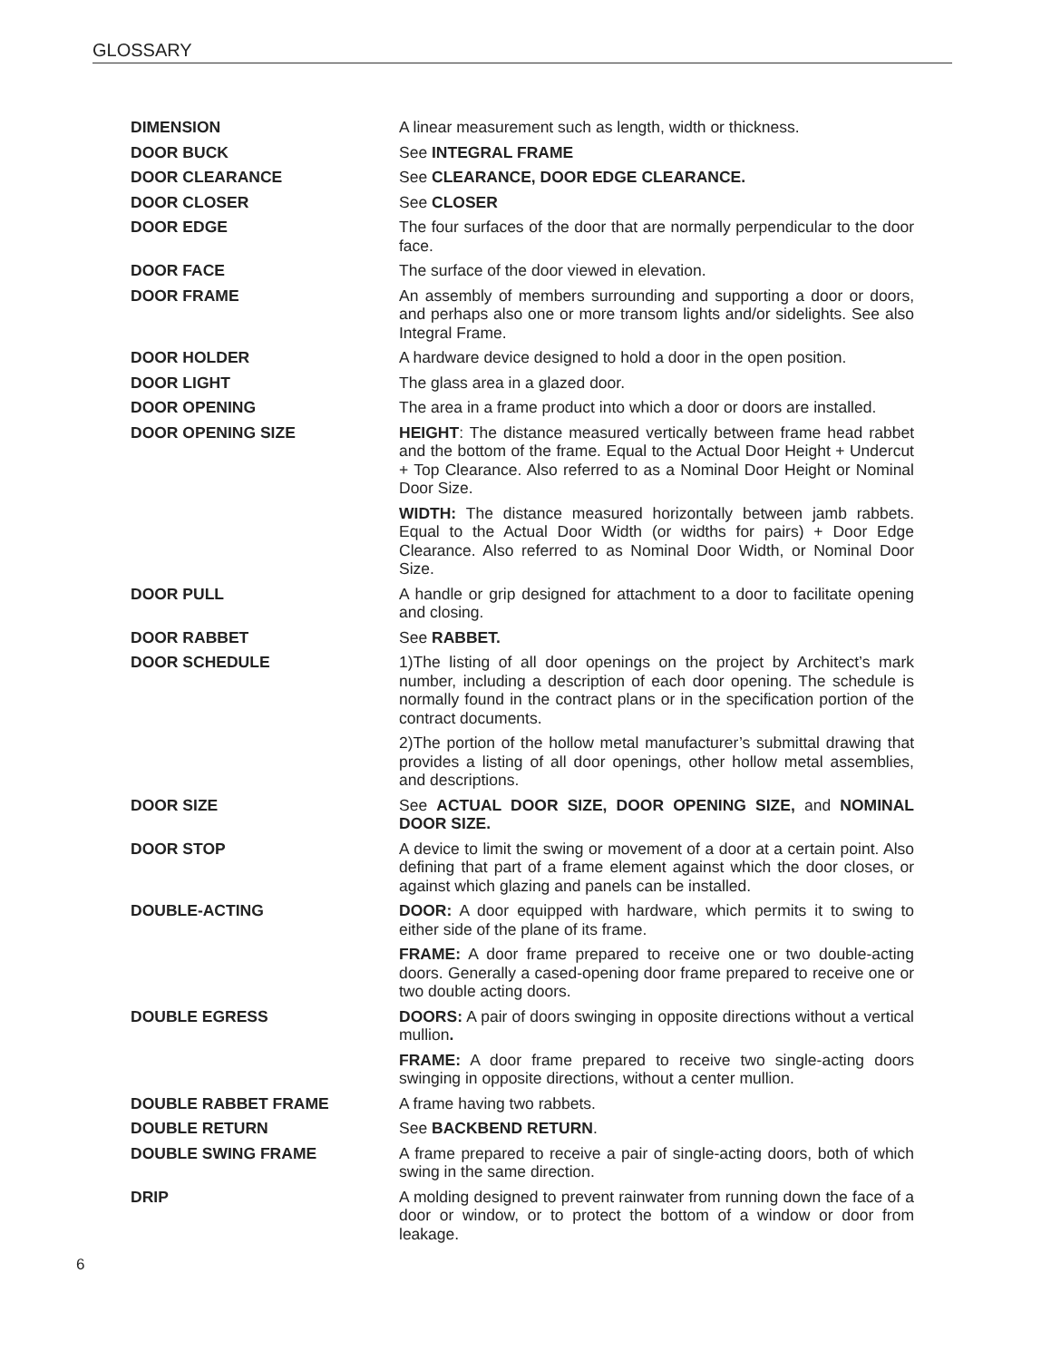GLOSSARY
DIMENSION A linear measurement such as length, width or thickness.
DOOR BUCK See INTEGRAL FRAME
DOOR CLEARANCE See CLEARANCE, DOOR EDGE CLEARANCE.
DOOR CLOSER See CLOSER
DOOR EDGE The four surfaces of the door that are normally perpendicular to the door face.
DOOR FACE The surface of the door viewed in elevation.
DOOR FRAME An assembly of members surrounding and supporting a door or doors, and perhaps also one or more transom lights and/or sidelights. See also Integral Frame.
DOOR HOLDER A hardware device designed to hold a door in the open position.
DOOR LIGHT The glass area in a glazed door.
DOOR OPENING The area in a frame product into which a door or doors are installed.
DOOR OPENING SIZE HEIGHT: The distance measured vertically between frame head rabbet and the bottom of the frame. Equal to the Actual Door Height + Undercut + Top Clearance. Also referred to as a Nominal Door Height or Nominal Door Size.
WIDTH: The distance measured horizontally between jamb rabbets. Equal to the Actual Door Width (or widths for pairs) + Door Edge Clearance. Also referred to as Nominal Door Width, or Nominal Door Size.
DOOR PULL A handle or grip designed for attachment to a door to facilitate opening and closing.
DOOR RABBET See RABBET.
DOOR SCHEDULE 1)The listing of all door openings on the project by Architect’s mark number, including a description of each door opening. The schedule is normally found in the contract plans or in the specification portion of the contract documents.
2)The portion of the hollow metal manufacturer’s submittal drawing that provides a listing of all door openings, other hollow metal assemblies, and descriptions.
DOOR SIZE See ACTUAL DOOR SIZE, DOOR OPENING SIZE, and NOMINAL DOOR SIZE.
DOOR STOP A device to limit the swing or movement of a door at a certain point. Also defining that part of a frame element against which the door closes, or against which glazing and panels can be installed.
DOUBLE-ACTING DOOR: A door equipped with hardware, which permits it to swing to either side of the plane of its frame.
FRAME: A door frame prepared to receive one or two double-acting doors. Generally a cased-opening door frame prepared to receive one or two double acting doors.
DOUBLE EGRESS DOORS: A pair of doors swinging in opposite directions without a vertical mullion.
FRAME: A door frame prepared to receive two single-acting doors swinging in opposite directions, without a center mullion.
DOUBLE RABBET FRAME A frame having two rabbets.
DOUBLE RETURN See BACKBEND RETURN.
DOUBLE SWING FRAME A frame prepared to receive a pair of single-acting doors, both of which swing in the same direction.
DRIP A molding designed to prevent rainwater from running down the face of a door or window, or to protect the bottom of a window or door from leakage.
6